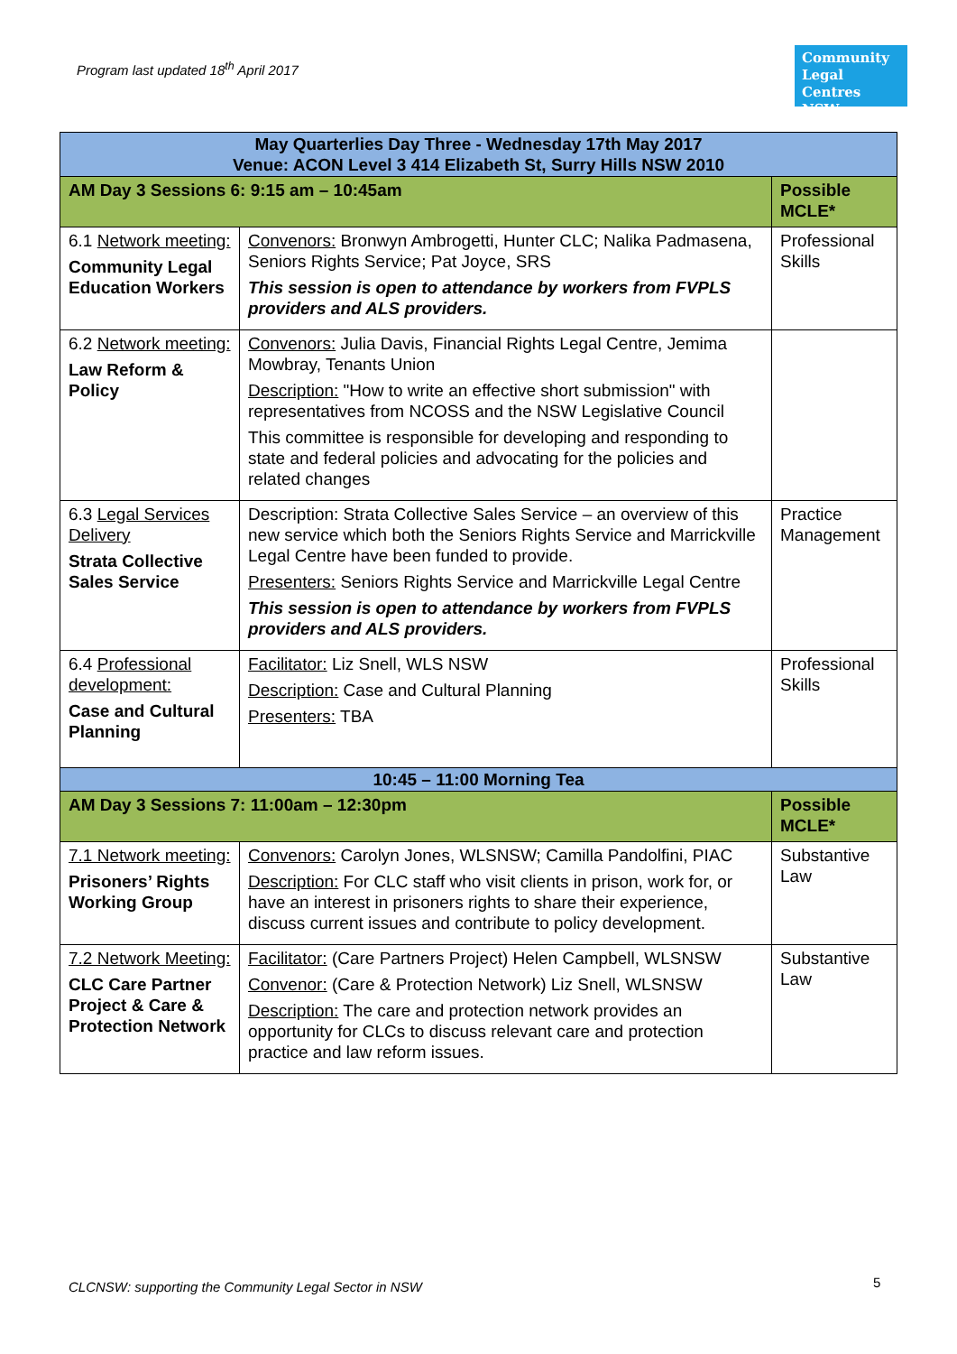Program last updated 18<sup>th</sup> April 2017
Community Legal Centres NSW
| May Quarterlies Day Three - Wednesday 17th May 2017 Venue: ACON Level 3 414 Elizabeth St, Surry Hills NSW 2010 | | |
| AM Day 3 Sessions 6: 9:15 am – 10:45am | | Possible MCLE* |
| 6.1 Network meeting: Community Legal Education Workers | Convenors: Bronwyn Ambrogetti, Hunter CLC; Nalika Padmasena, Seniors Rights Service; Pat Joyce, SRS This session is open to attendance by workers from FVPLS providers and ALS providers. | Professional Skills |
| 6.2 Network meeting: Law Reform & Policy | Convenors: Julia Davis, Financial Rights Legal Centre, Jemima Mowbray, Tenants Union Description: "How to write an effective short submission" with representatives from NCOSS and the NSW Legislative Council This committee is responsible for developing and responding to state and federal policies and advocating for the policies and related changes | |
| 6.3 Legal Services Delivery Strata Collective Sales Service | Description: Strata Collective Sales Service – an overview of this new service which both the Seniors Rights Service and Marrickville Legal Centre have been funded to provide. Presenters: Seniors Rights Service and Marrickville Legal Centre This session is open to attendance by workers from FVPLS providers and ALS providers. | Practice Management |
| 6.4 Professional development: Case and Cultural Planning | Facilitator: Liz Snell, WLS NSW Description: Case and Cultural Planning Presenters: TBA | Professional Skills |
| 10:45 – 11:00 Morning Tea | | |
| AM Day 3 Sessions 7: 11:00am – 12:30pm | | Possible MCLE* |
| 7.1 Network meeting: Prisoners’ Rights Working Group | Convenors: Carolyn Jones, WLSNSW; Camilla Pandolfini, PIAC Description: For CLC staff who visit clients in prison, work for, or have an interest in prisoners rights to share their experience, discuss current issues and contribute to policy development. | Substantive Law |
| 7.2 Network Meeting: CLC Care Partner Project & Care & Protection Network | Facilitator: (Care Partners Project) Helen Campbell, WLSNSW Convenor: (Care & Protection Network) Liz Snell, WLSNSW Description: The care and protection network provides an opportunity for CLCs to discuss relevant care and protection practice and law reform issues. | Substantive Law |
CLCNSW: supporting the Community Legal Sector in NSW
5